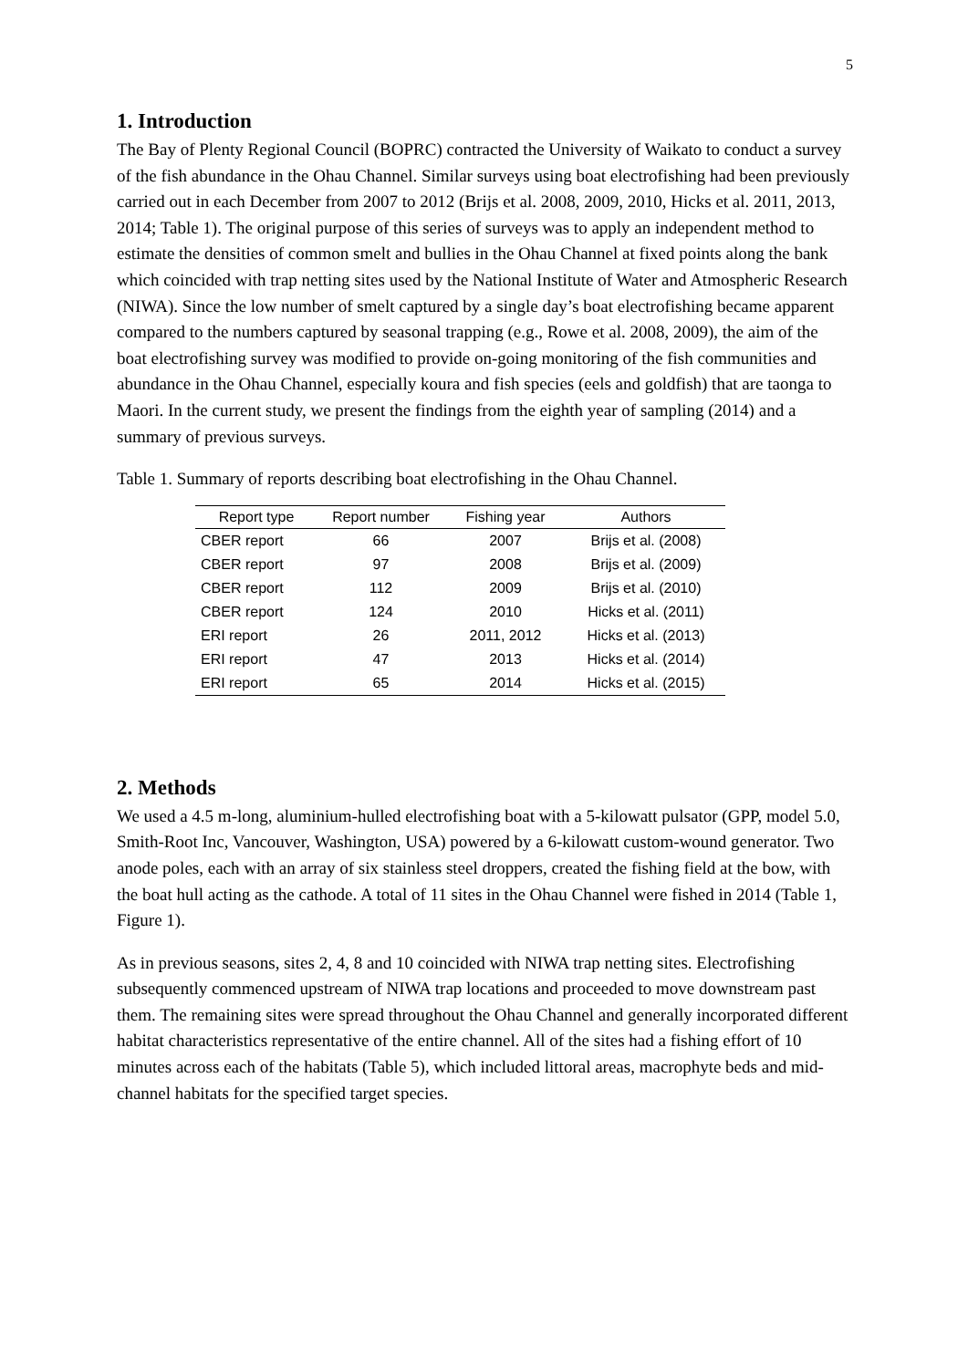5
1. Introduction
The Bay of Plenty Regional Council (BOPRC) contracted the University of Waikato to conduct a survey of the fish abundance in the Ohau Channel. Similar surveys using boat electrofishing had been previously carried out in each December from 2007 to 2012 (Brijs et al. 2008, 2009, 2010, Hicks et al. 2011, 2013, 2014; Table 1). The original purpose of this series of surveys was to apply an independent method to estimate the densities of common smelt and bullies in the Ohau Channel at fixed points along the bank which coincided with trap netting sites used by the National Institute of Water and Atmospheric Research (NIWA). Since the low number of smelt captured by a single day’s boat electrofishing became apparent compared to the numbers captured by seasonal trapping (e.g., Rowe et al. 2008, 2009), the aim of the boat electrofishing survey was modified to provide on-going monitoring of the fish communities and abundance in the Ohau Channel, especially koura and fish species (eels and goldfish) that are taonga to Maori. In the current study, we present the findings from the eighth year of sampling (2014) and a summary of previous surveys.
Table 1. Summary of reports describing boat electrofishing in the Ohau Channel.
| Report type | Report number | Fishing year | Authors |
| --- | --- | --- | --- |
| CBER report | 66 | 2007 | Brijs et al. (2008) |
| CBER report | 97 | 2008 | Brijs et al. (2009) |
| CBER report | 112 | 2009 | Brijs et al. (2010) |
| CBER report | 124 | 2010 | Hicks et al. (2011) |
| ERI report | 26 | 2011, 2012 | Hicks et al. (2013) |
| ERI report | 47 | 2013 | Hicks et al. (2014) |
| ERI report | 65 | 2014 | Hicks et al. (2015) |
2. Methods
We used a 4.5 m-long, aluminium-hulled electrofishing boat with a 5-kilowatt pulsator (GPP, model 5.0, Smith-Root Inc, Vancouver, Washington, USA) powered by a 6-kilowatt custom-wound generator. Two anode poles, each with an array of six stainless steel droppers, created the fishing field at the bow, with the boat hull acting as the cathode. A total of 11 sites in the Ohau Channel were fished in 2014 (Table 1, Figure 1).
As in previous seasons, sites 2, 4, 8 and 10 coincided with NIWA trap netting sites. Electrofishing subsequently commenced upstream of NIWA trap locations and proceeded to move downstream past them. The remaining sites were spread throughout the Ohau Channel and generally incorporated different habitat characteristics representative of the entire channel. All of the sites had a fishing effort of 10 minutes across each of the habitats (Table 5), which included littoral areas, macrophyte beds and mid-channel habitats for the specified target species.